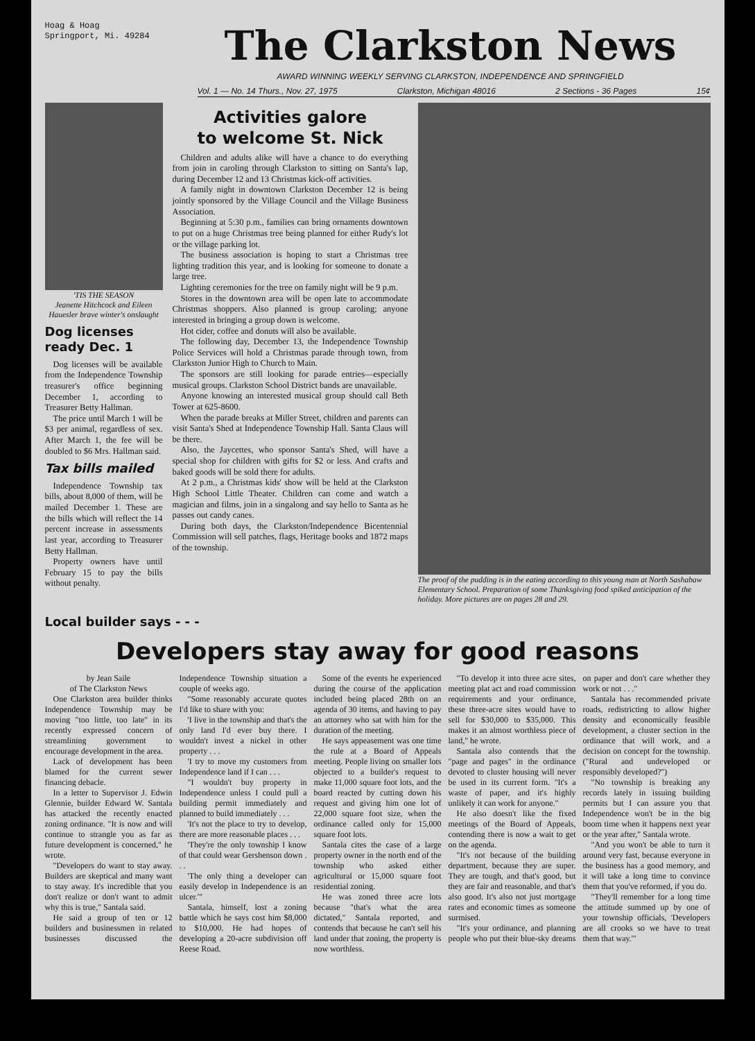Hoag & Hoag
Springport, Mi. 49284
The Clarkston News
AWARD WINNING WEEKLY SERVING CLARKSTON, INDEPENDENCE AND SPRINGFIELD
Vol. 1 — No. 14 Thurs., Nov. 27, 1975 Clarkston, Michigan 48016 2 Sections - 36 Pages 15¢
'TIS THE SEASON
Jeanette Hitchcock and Eileen Hauesler brave winter's onslaught
Dog licenses ready Dec. 1
Dog licenses will be available from the Independence Township treasurer's office beginning December 1, according to Treasurer Betty Hallman.
The price until March 1 will be $3 per animal, regardless of sex. After March 1, the fee will be doubled to $6 Mrs. Hallman said.
Tax bills mailed
Independence Township tax bills, about 8,000 of them, will be mailed December 1. These are the bills which will reflect the 14 percent increase in assessments last year, according to Treasurer Betty Hallman.
Property owners have until February 15 to pay the bills without penalty.
Activities galore
to welcome St. Nick
Children and adults alike will have a chance to do everything from join in caroling through Clarkston to sitting on Santa's lap, during December 12 and 13 Christmas kick-off activities.
A family night in downtown Clarkston December 12 is being jointly sponsored by the Village Council and the Village Business Association.
Beginning at 5:30 p.m., families can bring ornaments downtown to put on a huge Christmas tree being planned for either Rudy's lot or the village parking lot.
The business association is hoping to start a Christmas tree lighting tradition this year, and is looking for someone to donate a large tree.
Lighting ceremonies for the tree on family night will be 9 p.m.
Stores in the downtown area will be open late to accommodate Christmas shoppers. Also planned is group caroling; anyone interested in bringing a group down is welcome.
Hot cider, coffee and donuts will also be available.
The following day, December 13, the Independence Township Police Services will hold a Christmas parade through town, from Clarkston Junior High to Church to Main.
The sponsors are still looking for parade entries—especially musical groups. Clarkston School District bands are unavailable.
Anyone knowing an interested musical group should call Beth Tower at 625-8600.
When the parade breaks at Miller Street, children and parents can visit Santa's Shed at Independence Township Hall. Santa Claus will be there.
Also, the Jaycettes, who sponsor Santa's Shed, will have a special shop for children with gifts for $2 or less. And crafts and baked goods will be sold there for adults.
At 2 p.m., a Christmas kids' show will be held at the Clarkston High School Little Theater. Children can come and watch a magician and films, join in a singalong and say hello to Santa as he passes out candy canes.
During both days, the Clarkston/Independence Bicentennial Commission will sell patches, flags, Heritage books and 1872 maps of the township.
The proof of the pudding is in the eating according to this young man at North Sashabaw Elementary School. Preparation of some Thanksgiving food spiked anticipation of the holiday. More pictures are on pages 28 and 29.
Local builder says - - -
Developers stay away for good reasons
by Jean Saile
of The Clarkston News
One Clarkston area builder thinks Independence Township may be moving "too little, too late" in its recently expressed concern of streamlining government to encourage development in the area.
Lack of development has been blamed for the current sewer financing debacle.
In a letter to Supervisor J. Edwin Glennie, builder Edward W. Santala has attacked the recently enacted zoning ordinance. "It is now and will continue to strangle you as far as future development is concerned," he wrote.
"Developers do want to stay away. Builders are skeptical and many want to stay away. It's incredible that you don't realize or don't want to admit why this is true," Santala said.
He said a group of ten or 12 builders and businessmen in related businesses discussed the Independence Township situation a couple of weeks ago.
"Some reasonably accurate quotes I'd like to share with you:
'I live in the township and that's the only land I'd ever buy there. I wouldn't invest a nickel in other property . . .
'I try to move my customers from Independence land if I can . . .
"I wouldn't buy property in Independence unless I could pull a building permit immediately and planned to build immediately . . .
'It's not the place to try to develop, there are more reasonable places . . .
'They're the only township I know of that could wear Gershenson down . . .
'The only thing a developer can easily develop in Independence is an ulcer.'"
Santala, himself, lost a zoning battle which he says cost him $8,000 to $10,000. He had hopes of developing a 20-acre subdivision off Reese Road.
Some of the events he experienced during the course of the application included being placed 28th on an agenda of 30 items, and having to pay an attorney who sat with him for the duration of the meeting.
He says appeasement was one time the rule at a Board of Appeals meeting. People living on smaller lots objected to a builder's request to make 11,000 square foot lots, and the board reacted by cutting down his request and giving him one lot of 22,000 square foot size, when the ordinance called only for 15,000 square foot lots.
Santala cites the case of a large property owner in the north end of the township who asked either agricultural or 15,000 square foot residential zoning.
He was zoned three acre lots because "that's what the area dictated," Santala reported, and contends that because he can't sell his land under that zoning, the property is now worthless.
"To develop it into three acre sites, meeting plat act and road commission requirements and your ordinance, these three-acre sites would have to sell for $30,000 to $35,000. This makes it an almost worthless piece of land," he wrote.
Santala also contends that the "page and pages" in the ordinance devoted to cluster housing will never be used in its current form. "It's a waste of paper, and it's highly unlikely it can work for anyone."
He also doesn't like the fixed meetings of the Board of Appeals, contending there is now a wait to get on the agenda.
"It's not because of the building department, because they are super. They are tough, and that's good, but they are fair and reasonable, and that's also good. It's also not just mortgage rates and economic times as someone surmised.
"It's your ordinance, and planning people who put their blue-sky dreams on paper and don't care whether they work or not . . ."
Santala has recommended private roads, redistricting to allow higher density and economically feasible development, a cluster section in the ordinance that will work, and a decision on concept for the township. ("Rural and undeveloped or responsibly developed?")
"No township is breaking any records lately in issuing building permits but I can assure you that Independence won't be in the big boom time when it happens next year or the year after," Santala wrote.
"And you won't be able to turn it around very fast, because everyone in the business has a good memory, and it will take a long time to convince them that you've reformed, if you do.
"They'll remember for a long time the attitude summed up by one of your township officials, 'Developers are all crooks so we have to treat them that way.'"